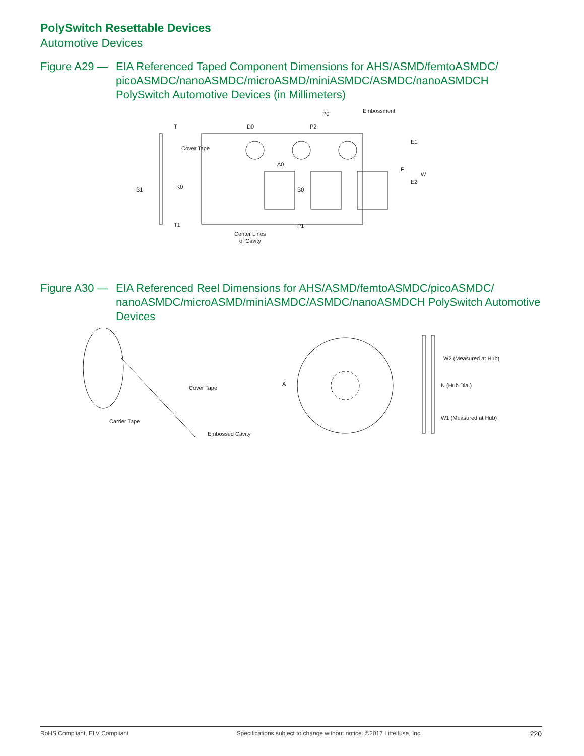PolySwitch Resettable Devices
Automotive Devices
Figure A29 —
EIA Referenced Taped Component Dimensions for AHS/ASMD/femtoASMDC/ picoASMDC/nanoASMDC/microASMD/miniASMDC/ASMDC/nanoASMDCH PolySwitch Automotive Devices (in Millimeters)
D0
P0
Embossment
Cover Tape
T
B1
K0
T1
A0
B0
P1
P2
E1
F
W
E2
Center Lines
of Cavity
Figure A30 —
EIA Referenced Reel Dimensions for AHS/ASMD/femtoASMDC/picoASMDC/ nanoASMDC/microASMD/miniASMDC/ASMDC/nanoASMDCH PolySwitch Automotive Devices
Cover Tape
Carrier Tape
Embossed Cavity
A
W2 (Measured at Hub)
N (Hub Dia.)
W1 (Measured at Hub)
RoHS Compliant, ELV Compliant Specifications subject to change without notice. ©2017 Littelfuse, Inc. 220